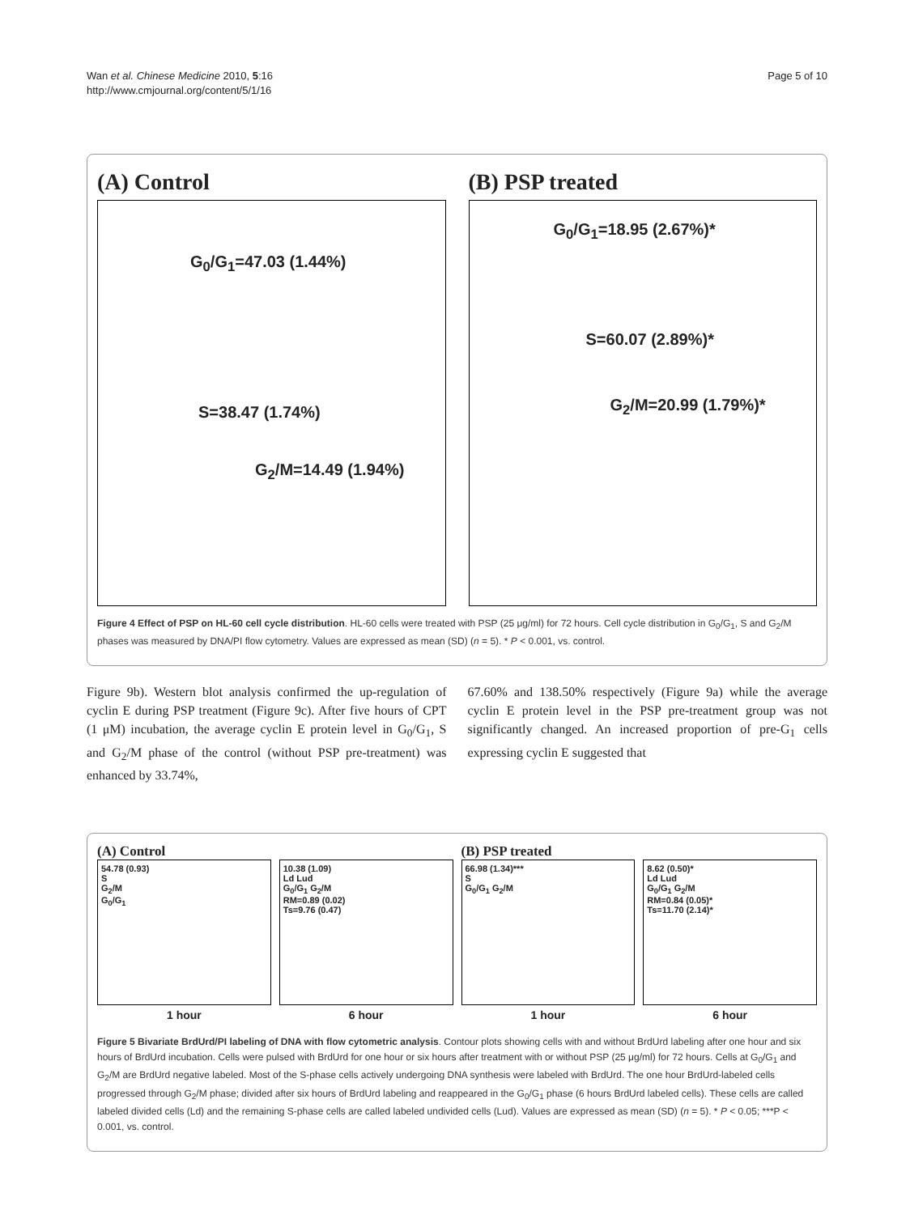Wan et al. Chinese Medicine 2010, 5:16
http://www.cmjournal.org/content/5/1/16
Page 5 of 10
(A) Control
G<sub>0</sub>/G<sub>1</sub>=47.03 (1.44%)
S=38.47 (1.74%)
G<sub>2</sub>/M=14.49 (1.94%)
(B) PSP treated
G<sub>0</sub>/G<sub>1</sub>=18.95 (2.67%)*
S=60.07 (2.89%)*
G<sub>2</sub>/M=20.99 (1.79%)*
Figure 4 Effect of PSP on HL-60 cell cycle distribution. HL-60 cells were treated with PSP (25 μg/ml) for 72 hours. Cell cycle distribution in G<sub>0</sub>/G<sub>1</sub>, S and G<sub>2</sub>/M phases was measured by DNA/PI flow cytometry. Values are expressed as mean (SD) (n = 5). * P < 0.001, vs. control.
Figure 9b). Western blot analysis confirmed the up-regulation of cyclin E during PSP treatment (Figure 9c). After five hours of CPT (1 μM) incubation, the average cyclin E protein level in G<sub>0</sub>/G<sub>1</sub>, S and G<sub>2</sub>/M phase of the control (without PSP pre-treatment) was enhanced by 33.74%,
67.60% and 138.50% respectively (Figure 9a) while the average cyclin E protein level in the PSP pre-treatment group was not significantly changed. An increased proportion of pre-G<sub>1</sub> cells expressing cyclin E suggested that
(A) Control (B) PSP treated
54.78 (0.93)
S
G<sub>2</sub>/M
G<sub>0</sub>/G<sub>1</sub>
1 hour
10.38 (1.09)
Ld Lud
G<sub>0</sub>/G<sub>1</sub> G<sub>2</sub>/M
RM=0.89 (0.02)
Ts=9.76 (0.47)
6 hour
66.98 (1.34)***
S
G<sub>0</sub>/G<sub>1</sub> G<sub>2</sub>/M
1 hour
8.62 (0.50)*
Ld Lud
G<sub>0</sub>/G<sub>1</sub> G<sub>2</sub>/M
RM=0.84 (0.05)*
Ts=11.70 (2.14)*
6 hour
Figure 5 Bivariate BrdUrd/PI labeling of DNA with flow cytometric analysis. Contour plots showing cells with and without BrdUrd labeling after one hour and six hours of BrdUrd incubation. Cells were pulsed with BrdUrd for one hour or six hours after treatment with or without PSP (25 μg/ml) for 72 hours. Cells at G<sub>0</sub>/G<sub>1</sub> and G<sub>2</sub>/M are BrdUrd negative labeled. Most of the S-phase cells actively undergoing DNA synthesis were labeled with BrdUrd. The one hour BrdUrd-labeled cells progressed through G<sub>2</sub>/M phase; divided after six hours of BrdUrd labeling and reappeared in the G<sub>0</sub>/G<sub>1</sub> phase (6 hours BrdUrd labeled cells). These cells are called labeled divided cells (Ld) and the remaining S-phase cells are called labeled undivided cells (Lud). Values are expressed as mean (SD) (n = 5). * P < 0.05; ***P < 0.001, vs. control.